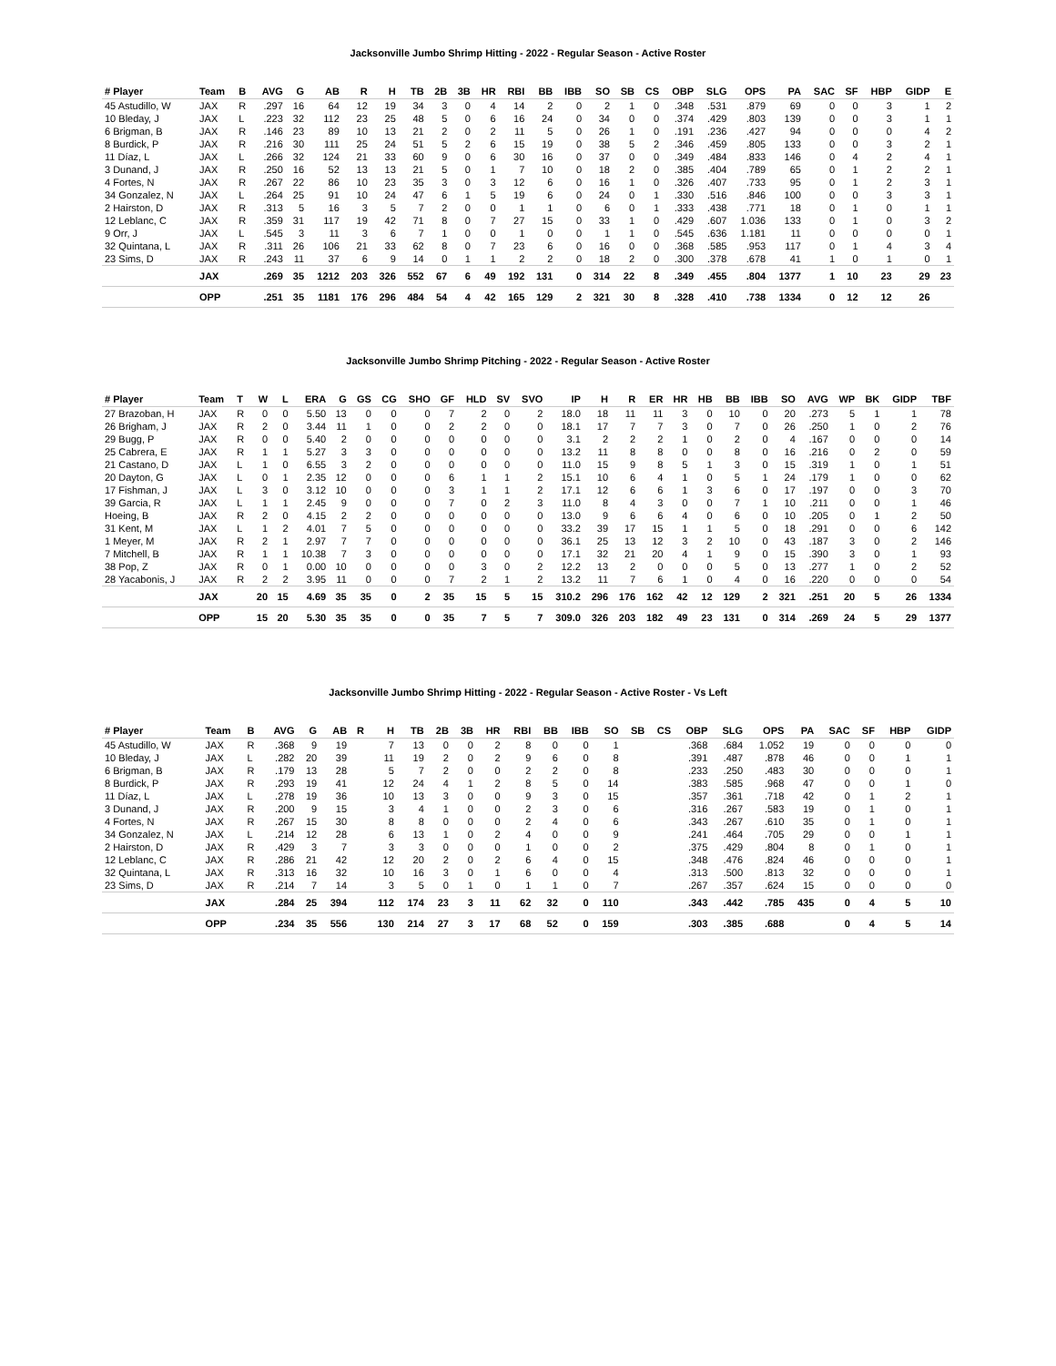Jacksonville Jumbo Shrimp Hitting - 2022 - Regular Season - Active Roster
| # Player | Team | B | AVG | G | AB | R | H | TB | 2B | 3B | HR | RBI | BB | IBB | SO | SB | CS | OBP | SLG | OPS | PA | SAC | SF | HBP | GIDP | E |
| --- | --- | --- | --- | --- | --- | --- | --- | --- | --- | --- | --- | --- | --- | --- | --- | --- | --- | --- | --- | --- | --- | --- | --- | --- | --- | --- |
| 45 Astudillo, W | JAX | R | .297 | 16 | 64 | 12 | 19 | 34 | 3 | 0 | 4 | 14 | 2 | 0 | 2 | 1 | 0 | .348 | .531 | .879 | 69 | 0 | 0 | 3 | 1 | 2 |
| 10 Bleday, J | JAX | L | .223 | 32 | 112 | 23 | 25 | 48 | 5 | 0 | 6 | 16 | 24 | 0 | 34 | 0 | 0 | .374 | .429 | .803 | 139 | 0 | 0 | 3 | 1 | 1 |
| 6 Brigman, B | JAX | R | .146 | 23 | 89 | 10 | 13 | 21 | 2 | 0 | 2 | 11 | 5 | 0 | 26 | 1 | 0 | .191 | .236 | .427 | 94 | 0 | 0 | 0 | 4 | 2 |
| 8 Burdick, P | JAX | R | .216 | 30 | 111 | 25 | 24 | 51 | 5 | 2 | 6 | 15 | 19 | 0 | 38 | 5 | 2 | .346 | .459 | .805 | 133 | 0 | 0 | 3 | 2 | 1 |
| 11 Díaz, L | JAX | L | .266 | 32 | 124 | 21 | 33 | 60 | 9 | 0 | 6 | 30 | 16 | 0 | 37 | 0 | 0 | .349 | .484 | .833 | 146 | 0 | 4 | 2 | 4 | 1 |
| 3 Dunand, J | JAX | R | .250 | 16 | 52 | 13 | 13 | 21 | 5 | 0 | 1 | 7 | 10 | 0 | 18 | 2 | 0 | .385 | .404 | .789 | 65 | 0 | 1 | 2 | 2 | 1 |
| 4 Fortes, N | JAX | R | .267 | 22 | 86 | 10 | 23 | 35 | 3 | 0 | 3 | 12 | 6 | 0 | 16 | 1 | 0 | .326 | .407 | .733 | 95 | 0 | 1 | 2 | 3 | 1 |
| 34 Gonzalez, N | JAX | L | .264 | 25 | 91 | 10 | 24 | 47 | 6 | 1 | 5 | 19 | 6 | 0 | 24 | 0 | 1 | .330 | .516 | .846 | 100 | 0 | 0 | 3 | 3 | 1 |
| 2 Hairston, D | JAX | R | .313 | 5 | 16 | 3 | 5 | 7 | 2 | 0 | 0 | 1 | 1 | 0 | 6 | 0 | 1 | .333 | .438 | .771 | 18 | 0 | 1 | 0 | 1 | 1 |
| 12 Leblanc, C | JAX | R | .359 | 31 | 117 | 19 | 42 | 71 | 8 | 0 | 7 | 27 | 15 | 0 | 33 | 1 | 0 | .429 | .607 | 1.036 | 133 | 0 | 1 | 0 | 3 | 2 |
| 9 Orr, J | JAX | L | .545 | 3 | 11 | 3 | 6 | 7 | 1 | 0 | 0 | 1 | 0 | 0 | 1 | 1 | 0 | .545 | .636 | 1.181 | 11 | 0 | 0 | 0 | 0 | 1 |
| 32 Quintana, L | JAX | R | .311 | 26 | 106 | 21 | 33 | 62 | 8 | 0 | 7 | 23 | 6 | 0 | 16 | 0 | 0 | .368 | .585 | .953 | 117 | 0 | 1 | 4 | 3 | 4 |
| 23 Sims, D | JAX | R | .243 | 11 | 37 | 6 | 9 | 14 | 0 | 1 | 1 | 2 | 2 | 0 | 18 | 2 | 0 | .300 | .378 | .678 | 41 | 1 | 0 | 1 | 0 | 1 |
| | JAX | | .269 | 35 | 1212 | 203 | 326 | 552 | 67 | 6 | 49 | 192 | 131 | 0 | 314 | 22 | 8 | .349 | .455 | .804 | 1377 | 1 | 10 | 23 | 29 | 23 |
| | OPP | | .251 | 35 | 1181 | 176 | 296 | 484 | 54 | 4 | 42 | 165 | 129 | 2 | 321 | 30 | 8 | .328 | .410 | .738 | 1334 | 0 | 12 | 12 | 26 | |
Jacksonville Jumbo Shrimp Pitching - 2022 - Regular Season - Active Roster
| # Player | Team | T | W | L | ERA | G | GS | CG | SHO | GF | HLD | SV | SVO | IP | H | R | ER | HR | HB | BB | IBB | SO | AVG | WP | BK | GIDP | TBF |
| --- | --- | --- | --- | --- | --- | --- | --- | --- | --- | --- | --- | --- | --- | --- | --- | --- | --- | --- | --- | --- | --- | --- | --- | --- | --- | --- | --- |
| 27 Brazoban, H | JAX | R | 0 | 0 | 5.50 | 13 | 0 | 0 | 0 | 7 | 2 | 0 | 2 | 18.0 | 18 | 11 | 11 | 3 | 0 | 10 | 0 | 20 | .273 | 5 | 1 | 1 | 78 |
| 26 Brigham, J | JAX | R | 2 | 0 | 3.44 | 11 | 1 | 0 | 0 | 2 | 2 | 0 | 0 | 18.1 | 17 | 7 | 7 | 3 | 0 | 7 | 0 | 26 | .250 | 1 | 0 | 2 | 76 |
| 29 Bugg, P | JAX | R | 0 | 0 | 5.40 | 2 | 0 | 0 | 0 | 0 | 0 | 0 | 0 | 3.1 | 2 | 2 | 2 | 1 | 0 | 2 | 0 | 4 | .167 | 0 | 0 | 0 | 14 |
| 25 Cabrera, E | JAX | R | 1 | 1 | 5.27 | 3 | 3 | 0 | 0 | 0 | 0 | 0 | 0 | 13.2 | 11 | 8 | 8 | 0 | 0 | 8 | 0 | 16 | .216 | 0 | 2 | 0 | 59 |
| 21 Castano, D | JAX | L | 1 | 0 | 6.55 | 3 | 2 | 0 | 0 | 0 | 0 | 0 | 0 | 11.0 | 15 | 9 | 8 | 5 | 1 | 3 | 0 | 15 | .319 | 1 | 0 | 1 | 51 |
| 20 Dayton, G | JAX | L | 0 | 1 | 2.35 | 12 | 0 | 0 | 0 | 6 | 1 | 1 | 2 | 15.1 | 10 | 6 | 4 | 1 | 0 | 5 | 1 | 24 | .179 | 1 | 0 | 0 | 62 |
| 17 Fishman, J | JAX | L | 3 | 0 | 3.12 | 10 | 0 | 0 | 0 | 3 | 1 | 1 | 2 | 17.1 | 12 | 6 | 6 | 1 | 3 | 6 | 0 | 17 | .197 | 0 | 0 | 3 | 70 |
| 39 Garcia, R | JAX | L | 1 | 1 | 2.45 | 9 | 0 | 0 | 0 | 7 | 0 | 2 | 3 | 11.0 | 8 | 4 | 3 | 0 | 0 | 7 | 1 | 10 | .211 | 0 | 0 | 1 | 46 |
| Hoeing, B | JAX | R | 2 | 0 | 4.15 | 2 | 2 | 0 | 0 | 0 | 0 | 0 | 0 | 13.0 | 9 | 6 | 6 | 4 | 0 | 6 | 0 | 10 | .205 | 0 | 1 | 2 | 50 |
| 31 Kent, M | JAX | L | 1 | 2 | 4.01 | 7 | 5 | 0 | 0 | 0 | 0 | 0 | 0 | 33.2 | 39 | 17 | 15 | 1 | 1 | 5 | 0 | 18 | .291 | 0 | 0 | 6 | 142 |
| 1 Meyer, M | JAX | R | 2 | 1 | 2.97 | 7 | 7 | 0 | 0 | 0 | 0 | 0 | 0 | 36.1 | 25 | 13 | 12 | 3 | 2 | 10 | 0 | 43 | .187 | 3 | 0 | 2 | 146 |
| 7 Mitchell, B | JAX | R | 1 | 1 | 10.38 | 7 | 3 | 0 | 0 | 0 | 0 | 0 | 0 | 17.1 | 32 | 21 | 20 | 4 | 1 | 9 | 0 | 15 | .390 | 3 | 0 | 1 | 93 |
| 38 Pop, Z | JAX | R | 0 | 1 | 0.00 | 10 | 0 | 0 | 0 | 0 | 3 | 0 | 2 | 12.2 | 13 | 2 | 0 | 0 | 0 | 5 | 0 | 13 | .277 | 1 | 0 | 2 | 52 |
| 28 Yacabonis, J | JAX | R | 2 | 2 | 3.95 | 11 | 0 | 0 | 0 | 7 | 2 | 1 | 2 | 13.2 | 11 | 7 | 6 | 1 | 0 | 4 | 0 | 16 | .220 | 0 | 0 | 0 | 54 |
| | JAX | | 20 | 15 | 4.69 | 35 | 35 | 0 | 2 | 35 | 15 | 5 | 15 | 310.2 | 296 | 176 | 162 | 42 | 12 | 129 | 2 | 321 | .251 | 20 | 5 | 26 | 1334 |
| | OPP | | 15 | 20 | 5.30 | 35 | 35 | 0 | 0 | 35 | 7 | 5 | 7 | 309.0 | 326 | 203 | 182 | 49 | 23 | 131 | 0 | 314 | .269 | 24 | 5 | 29 | 1377 |
Jacksonville Jumbo Shrimp Hitting - 2022 - Regular Season - Active Roster - Vs Left
| # Player | Team | B | AVG | G | AB | R | H | TB | 2B | 3B | HR | RBI | BB | IBB | SO | SB | CS | OBP | SLG | OPS | PA | SAC | SF | HBP | GIDP |
| --- | --- | --- | --- | --- | --- | --- | --- | --- | --- | --- | --- | --- | --- | --- | --- | --- | --- | --- | --- | --- | --- | --- | --- | --- | --- |
| 45 Astudillo, W | JAX | R | .368 | 9 | 19 | | 7 | 13 | 0 | 0 | 2 | 8 | 0 | 0 | 1 | | | .368 | .684 | 1.052 | 19 | 0 | 0 | 0 | 0 |
| 10 Bleday, J | JAX | L | .282 | 20 | 39 | | 11 | 19 | 2 | 0 | 2 | 9 | 6 | 0 | 8 | | | .391 | .487 | .878 | 46 | 0 | 0 | 1 | 1 |
| 6 Brigman, B | JAX | R | .179 | 13 | 28 | | 5 | 7 | 2 | 0 | 0 | 2 | 2 | 0 | 8 | | | .233 | .250 | .483 | 30 | 0 | 0 | 0 | 1 |
| 8 Burdick, P | JAX | R | .293 | 19 | 41 | | 12 | 24 | 4 | 1 | 2 | 8 | 5 | 0 | 14 | | | .383 | .585 | .968 | 47 | 0 | 0 | 1 | 0 |
| 11 Díaz, L | JAX | L | .278 | 19 | 36 | | 10 | 13 | 3 | 0 | 0 | 9 | 3 | 0 | 15 | | | .357 | .361 | .718 | 42 | 0 | 1 | 2 | 1 |
| 3 Dunand, J | JAX | R | .200 | 9 | 15 | | 3 | 4 | 1 | 0 | 0 | 2 | 3 | 0 | 6 | | | .316 | .267 | .583 | 19 | 0 | 1 | 0 | 1 |
| 4 Fortes, N | JAX | R | .267 | 15 | 30 | | 8 | 8 | 0 | 0 | 0 | 2 | 4 | 0 | 6 | | | .343 | .267 | .610 | 35 | 0 | 1 | 0 | 1 |
| 34 Gonzalez, N | JAX | L | .214 | 12 | 28 | | 6 | 13 | 1 | 0 | 2 | 4 | 0 | 0 | 9 | | | .241 | .464 | .705 | 29 | 0 | 0 | 1 | 1 |
| 2 Hairston, D | JAX | R | .429 | 3 | 7 | | 3 | 3 | 0 | 0 | 0 | 1 | 0 | 0 | 2 | | | .375 | .429 | .804 | 8 | 0 | 1 | 0 | 1 |
| 12 Leblanc, C | JAX | R | .286 | 21 | 42 | | 12 | 20 | 2 | 0 | 2 | 6 | 4 | 0 | 15 | | | .348 | .476 | .824 | 46 | 0 | 0 | 0 | 1 |
| 32 Quintana, L | JAX | R | .313 | 16 | 32 | | 10 | 16 | 3 | 0 | 1 | 6 | 0 | 0 | 4 | | | .313 | .500 | .813 | 32 | 0 | 0 | 0 | 1 |
| 23 Sims, D | JAX | R | .214 | 7 | 14 | | 3 | 5 | 0 | 1 | 0 | 1 | 1 | 0 | 7 | | | .267 | .357 | .624 | 15 | 0 | 0 | 0 | 0 |
| | JAX | | .284 | 25 | 394 | | 112 | 174 | 23 | 3 | 11 | 62 | 32 | 0 | 110 | | | .343 | .442 | .785 | 435 | 0 | 4 | 5 | 10 |
| | OPP | | .234 | 35 | 556 | | 130 | 214 | 27 | 3 | 17 | 68 | 52 | 0 | 159 | | | .303 | .385 | .688 | | 0 | 4 | 5 | 14 |